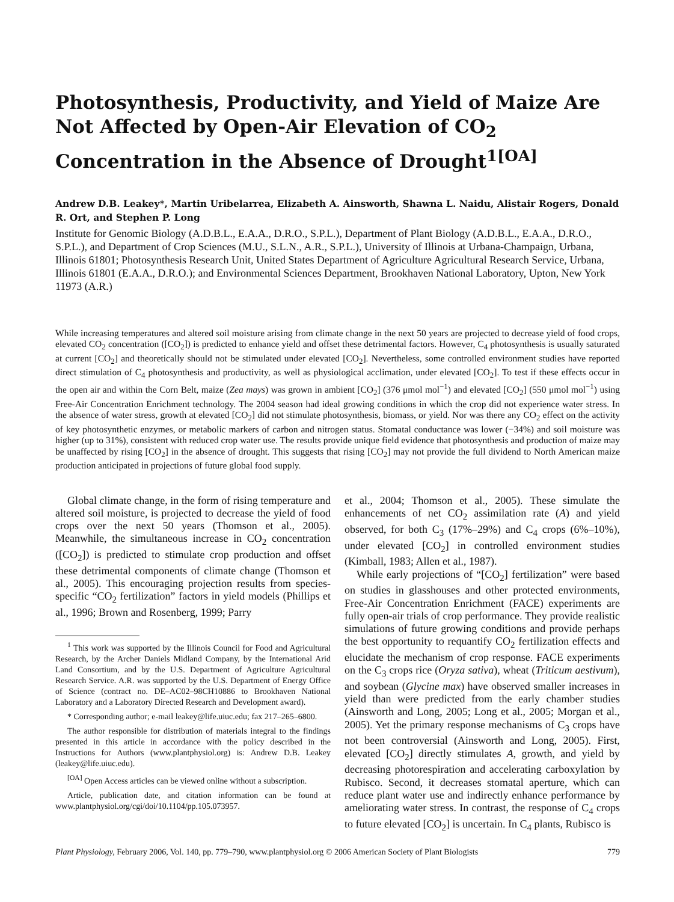Photosynthesis, Productivity, and Yield of Maize Are Not Affected by Open-Air Elevation of CO<sub>2</sub> Concentration in the Absence of Drought<sup>1[OA]</sup>
Andrew D.B. Leakey*, Martin Uribelarrea, Elizabeth A. Ainsworth, Shawna L. Naidu, Alistair Rogers, Donald R. Ort, and Stephen P. Long
Institute for Genomic Biology (A.D.B.L., E.A.A., D.R.O., S.P.L.), Department of Plant Biology (A.D.B.L., E.A.A., D.R.O., S.P.L.), and Department of Crop Sciences (M.U., S.L.N., A.R., S.P.L.), University of Illinois at Urbana-Champaign, Urbana, Illinois 61801; Photosynthesis Research Unit, United States Department of Agriculture Agricultural Research Service, Urbana, Illinois 61801 (E.A.A., D.R.O.); and Environmental Sciences Department, Brookhaven National Laboratory, Upton, New York 11973 (A.R.)
While increasing temperatures and altered soil moisture arising from climate change in the next 50 years are projected to decrease yield of food crops, elevated CO<sub>2</sub> concentration ([CO<sub>2</sub>]) is predicted to enhance yield and offset these detrimental factors. However, C<sub>4</sub> photosynthesis is usually saturated at current [CO<sub>2</sub>] and theoretically should not be stimulated under elevated [CO<sub>2</sub>]. Nevertheless, some controlled environment studies have reported direct stimulation of C<sub>4</sub> photosynthesis and productivity, as well as physiological acclimation, under elevated [CO<sub>2</sub>]. To test if these effects occur in the open air and within the Corn Belt, maize (Zea mays) was grown in ambient [CO<sub>2</sub>] (376 μmol mol<sup>−1</sup>) and elevated [CO<sub>2</sub>] (550 μmol mol<sup>−1</sup>) using Free-Air Concentration Enrichment technology. The 2004 season had ideal growing conditions in which the crop did not experience water stress. In the absence of water stress, growth at elevated [CO<sub>2</sub>] did not stimulate photosynthesis, biomass, or yield. Nor was there any CO<sub>2</sub> effect on the activity of key photosynthetic enzymes, or metabolic markers of carbon and nitrogen status. Stomatal conductance was lower (−34%) and soil moisture was higher (up to 31%), consistent with reduced crop water use. The results provide unique field evidence that photosynthesis and production of maize may be unaffected by rising [CO<sub>2</sub>] in the absence of drought. This suggests that rising [CO<sub>2</sub>] may not provide the full dividend to North American maize production anticipated in projections of future global food supply.
Global climate change, in the form of rising temperature and altered soil moisture, is projected to decrease the yield of food crops over the next 50 years (Thomson et al., 2005). Meanwhile, the simultaneous increase in CO<sub>2</sub> concentration ([CO<sub>2</sub>]) is predicted to stimulate crop production and offset these detrimental components of climate change (Thomson et al., 2005). This encouraging projection results from species-specific “CO<sub>2</sub> fertilization” factors in yield models (Phillips et al., 1996; Brown and Rosenberg, 1999; Parry
<sup>1</sup> This work was supported by the Illinois Council for Food and Agricultural Research, by the Archer Daniels Midland Company, by the International Arid Land Consortium, and by the U.S. Department of Agriculture Agricultural Research Service. A.R. was supported by the U.S. Department of Energy Office of Science (contract no. DE–AC02–98CH10886 to Brookhaven National Laboratory and a Laboratory Directed Research and Development award).
* Corresponding author; e-mail leakey@life.uiuc.edu; fax 217–265–6800.
The author responsible for distribution of materials integral to the findings presented in this article in accordance with the policy described in the Instructions for Authors (www.plantphysiol.org) is: Andrew D.B. Leakey (leakey@life.uiuc.edu).
<sup>[OA]</sup> Open Access articles can be viewed online without a subscription.
Article, publication date, and citation information can be found at www.plantphysiol.org/cgi/doi/10.1104/pp.105.073957.
et al., 2004; Thomson et al., 2005). These simulate the enhancements of net CO<sub>2</sub> assimilation rate (A) and yield observed, for both C<sub>3</sub> (17%–29%) and C<sub>4</sub> crops (6%–10%), under elevated [CO<sub>2</sub>] in controlled environment studies (Kimball, 1983; Allen et al., 1987).
While early projections of “[CO<sub>2</sub>] fertilization” were based on studies in glasshouses and other protected environments, Free-Air Concentration Enrichment (FACE) experiments are fully open-air trials of crop performance. They provide realistic simulations of future growing conditions and provide perhaps the best opportunity to requantify CO<sub>2</sub> fertilization effects and elucidate the mechanism of crop response. FACE experiments on the C<sub>3</sub> crops rice (Oryza sativa), wheat (Triticum aestivum), and soybean (Glycine max) have observed smaller increases in yield than were predicted from the early chamber studies (Ainsworth and Long, 2005; Long et al., 2005; Morgan et al., 2005). Yet the primary response mechanisms of C<sub>3</sub> crops have not been controversial (Ainsworth and Long, 2005). First, elevated [CO<sub>2</sub>] directly stimulates A, growth, and yield by decreasing photorespiration and accelerating carboxylation by Rubisco. Second, it decreases stomatal aperture, which can reduce plant water use and indirectly enhance performance by ameliorating water stress. In contrast, the response of C<sub>4</sub> crops to future elevated [CO<sub>2</sub>] is uncertain. In C<sub>4</sub> plants, Rubisco is
Plant Physiology, February 2006, Vol. 140, pp. 779–790, www.plantphysiol.org © 2006 American Society of Plant Biologists 779